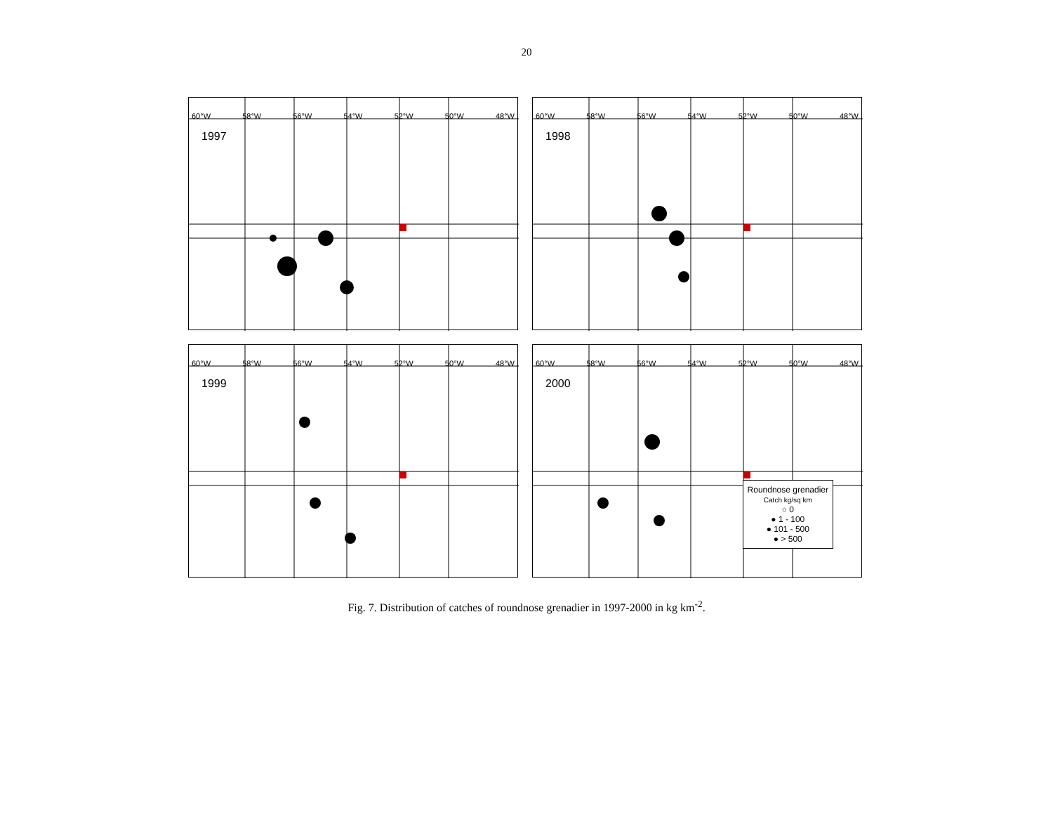20
60°W 58°W 56°W 54°W 52°W 50°W 48°W
1997
60°W 58°W 56°W 54°W 52°W 50°W 48°W
1998
60°W 58°W 56°W 54°W 52°W 50°W 48°W
1999
60°W 58°W 56°W 54°W 52°W 50°W 48°W
2000
Roundnose grenadier
Catch kg/sq km
○ 0
● 1 - 100
● 101 - 500
● > 500
Fig. 7. Distribution of catches of roundnose grenadier in 1997-2000 in kg km<sup>-2</sup>.